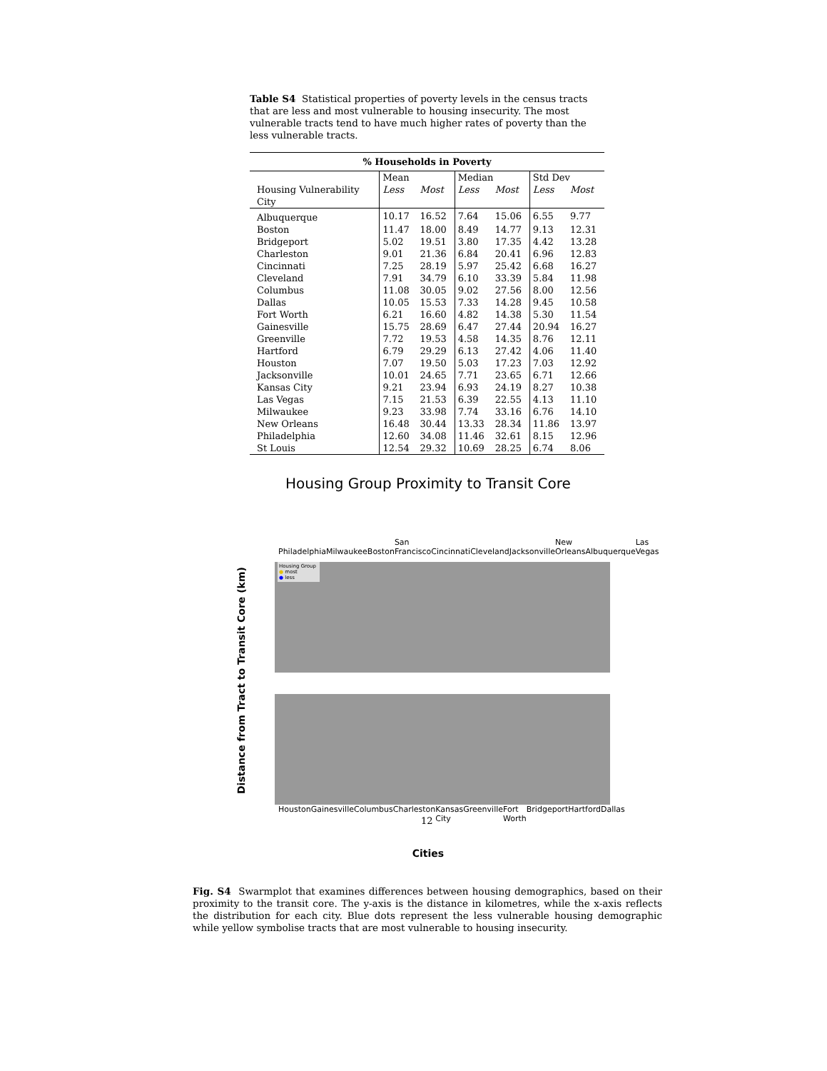Table S4 Statistical properties of poverty levels in the census tracts that are less and most vulnerable to housing insecurity. The most vulnerable tracts tend to have much higher rates of poverty than the less vulnerable tracts.
| % Households in Poverty | | | | | | |
| --- | --- | --- | --- | --- | --- | --- |
| | Mean | | Median | | Std Dev | |
| Housing Vulnerability | Less | Most | Less | Most | Less | Most |
| City | | | | | | |
| Albuquerque | 10.17 | 16.52 | 7.64 | 15.06 | 6.55 | 9.77 |
| Boston | 11.47 | 18.00 | 8.49 | 14.77 | 9.13 | 12.31 |
| Bridgeport | 5.02 | 19.51 | 3.80 | 17.35 | 4.42 | 13.28 |
| Charleston | 9.01 | 21.36 | 6.84 | 20.41 | 6.96 | 12.83 |
| Cincinnati | 7.25 | 28.19 | 5.97 | 25.42 | 6.68 | 16.27 |
| Cleveland | 7.91 | 34.79 | 6.10 | 33.39 | 5.84 | 11.98 |
| Columbus | 11.08 | 30.05 | 9.02 | 27.56 | 8.00 | 12.56 |
| Dallas | 10.05 | 15.53 | 7.33 | 14.28 | 9.45 | 10.58 |
| Fort Worth | 6.21 | 16.60 | 4.82 | 14.38 | 5.30 | 11.54 |
| Gainesville | 15.75 | 28.69 | 6.47 | 27.44 | 20.94 | 16.27 |
| Greenville | 7.72 | 19.53 | 4.58 | 14.35 | 8.76 | 12.11 |
| Hartford | 6.79 | 29.29 | 6.13 | 27.42 | 4.06 | 11.40 |
| Houston | 7.07 | 19.50 | 5.03 | 17.23 | 7.03 | 12.92 |
| Jacksonville | 10.01 | 24.65 | 7.71 | 23.65 | 6.71 | 12.66 |
| Kansas City | 9.21 | 23.94 | 6.93 | 24.19 | 8.27 | 10.38 |
| Las Vegas | 7.15 | 21.53 | 6.39 | 22.55 | 4.13 | 11.10 |
| Milwaukee | 9.23 | 33.98 | 7.74 | 33.16 | 6.76 | 14.10 |
| New Orleans | 16.48 | 30.44 | 13.33 | 28.34 | 11.86 | 13.97 |
| Philadelphia | 12.60 | 34.08 | 11.46 | 32.61 | 8.15 | 12.96 |
| St Louis | 12.54 | 29.32 | 10.69 | 28.25 | 6.74 | 8.06 |
Housing Group Proximity to Transit Core
Philadelphia Milwaukee Boston San Francisco Cincinnati Cleveland Jacksonville New Orleans Albuquerque Las Vegas
Distance from Tract to Transit Core (km)
Housing Group
● most
● less
Houston Gainesville Columbus Charleston Kansas City Greenville Fort Worth Bridgeport Hartford Dallas
Cities
12
Fig. S4 Swarmplot that examines differences between housing demographics, based on their proximity to the transit core. The y-axis is the distance in kilometres, while the x-axis reflects the distribution for each city. Blue dots represent the less vulnerable housing demographic while yellow symbolise tracts that are most vulnerable to housing insecurity.